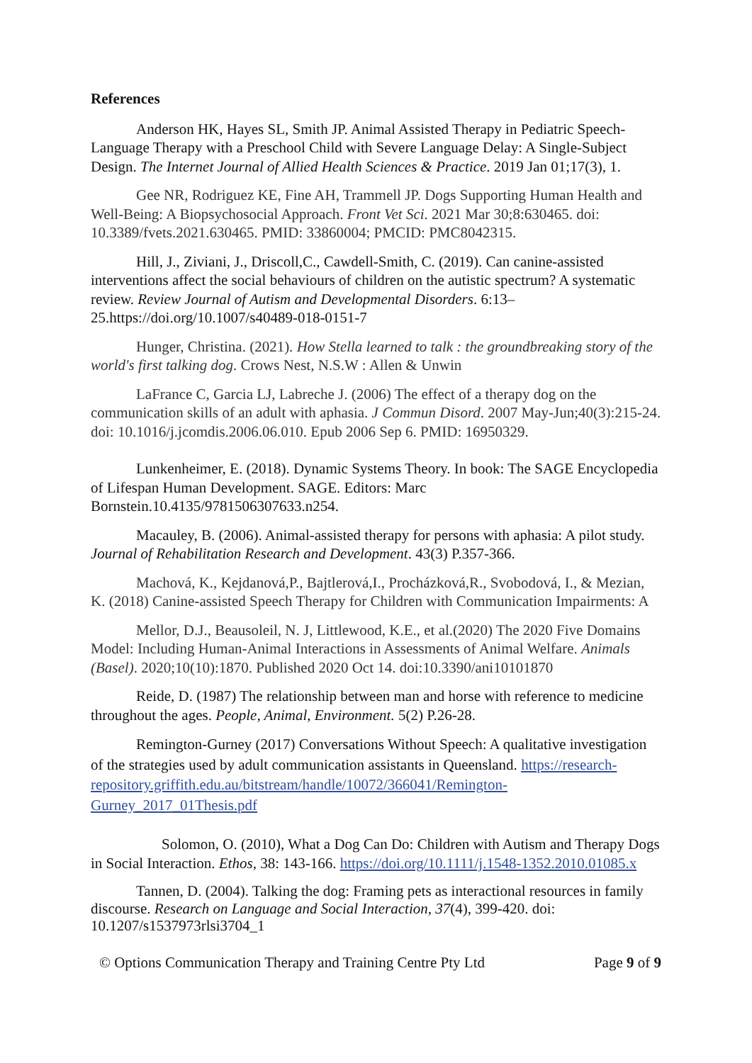References
Anderson HK, Hayes SL, Smith JP. Animal Assisted Therapy in Pediatric Speech-Language Therapy with a Preschool Child with Severe Language Delay: A Single-Subject Design. The Internet Journal of Allied Health Sciences & Practice. 2019 Jan 01;17(3), 1.
Gee NR, Rodriguez KE, Fine AH, Trammell JP. Dogs Supporting Human Health and Well-Being: A Biopsychosocial Approach. Front Vet Sci. 2021 Mar 30;8:630465. doi: 10.3389/fvets.2021.630465. PMID: 33860004; PMCID: PMC8042315.
Hill, J., Ziviani, J., Driscoll,C., Cawdell-Smith, C. (2019). Can canine-assisted interventions affect the social behaviours of children on the autistic spectrum? A systematic review. Review Journal of Autism and Developmental Disorders. 6:13–25.https://doi.org/10.1007/s40489-018-0151-7
Hunger, Christina. (2021). How Stella learned to talk : the groundbreaking story of the world's first talking dog. Crows Nest, N.S.W : Allen & Unwin
LaFrance C, Garcia LJ, Labreche J. (2006) The effect of a therapy dog on the communication skills of an adult with aphasia. J Commun Disord. 2007 May-Jun;40(3):215-24. doi: 10.1016/j.jcomdis.2006.06.010. Epub 2006 Sep 6. PMID: 16950329.
Lunkenheimer, E. (2018). Dynamic Systems Theory. In book: The SAGE Encyclopedia of Lifespan Human Development. SAGE. Editors: Marc Bornstein.10.4135/9781506307633.n254.
Macauley, B. (2006). Animal-assisted therapy for persons with aphasia: A pilot study. Journal of Rehabilitation Research and Development. 43(3) P.357-366.
Machová, K., Kejdanová,P., Bajtlerová,I., Procházková,R., Svobodová, I., & Mezian, K. (2018) Canine-assisted Speech Therapy for Children with Communication Impairments: A
Mellor, D.J., Beausoleil, N. J, Littlewood, K.E., et al.(2020) The 2020 Five Domains Model: Including Human-Animal Interactions in Assessments of Animal Welfare. Animals (Basel). 2020;10(10):1870. Published 2020 Oct 14. doi:10.3390/ani10101870
Reide, D. (1987) The relationship between man and horse with reference to medicine throughout the ages. People, Animal, Environment. 5(2) P.26-28.
Remington-Gurney (2017) Conversations Without Speech: A qualitative investigation of the strategies used by adult communication assistants in Queensland. https://research-repository.griffith.edu.au/bitstream/handle/10072/366041/Remington-Gurney_2017_01Thesis.pdf
Solomon, O. (2010), What a Dog Can Do: Children with Autism and Therapy Dogs in Social Interaction. Ethos, 38: 143-166. https://doi.org/10.1111/j.1548-1352.2010.01085.x
Tannen, D. (2004). Talking the dog: Framing pets as interactional resources in family discourse. Research on Language and Social Interaction, 37(4), 399-420. doi: 10.1207/s1537973rlsi3704_1
© Options Communication Therapy and Training Centre Pty Ltd Page 9 of 9